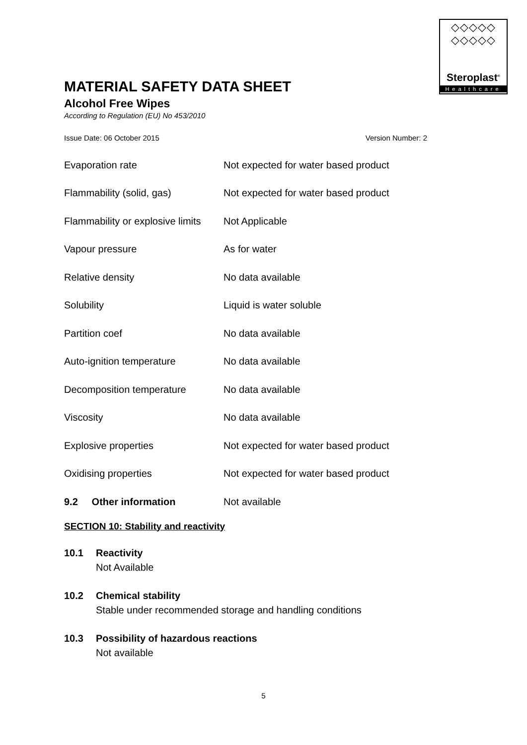◇◇◇◇◇
◇◇◇◇◇
Steroplast<sup>®</sup>
Healthcare
MATERIAL SAFETY DATA SHEET
Alcohol Free Wipes
According to Regulation (EU) No 453/2010
Issue Date: 06 October 2015 Version Number: 2
| Evaporation rate | Not expected for water based product |
| Flammability (solid, gas) | Not expected for water based product |
| Flammability or explosive limits | Not Applicable |
| Vapour pressure | As for water |
| Relative density | No data available |
| Solubility | Liquid is water soluble |
| Partition coef | No data available |
| Auto-ignition temperature | No data available |
| Decomposition temperature | No data available |
| Viscosity | No data available |
| Explosive properties | Not expected for water based product |
| Oxidising properties | Not expected for water based product |
| 9.2 Other information | Not available |
SECTION 10: Stability and reactivity
10.1 Reactivity
Not Available
10.2 Chemical stability
Stable under recommended storage and handling conditions
10.3 Possibility of hazardous reactions
Not available
5